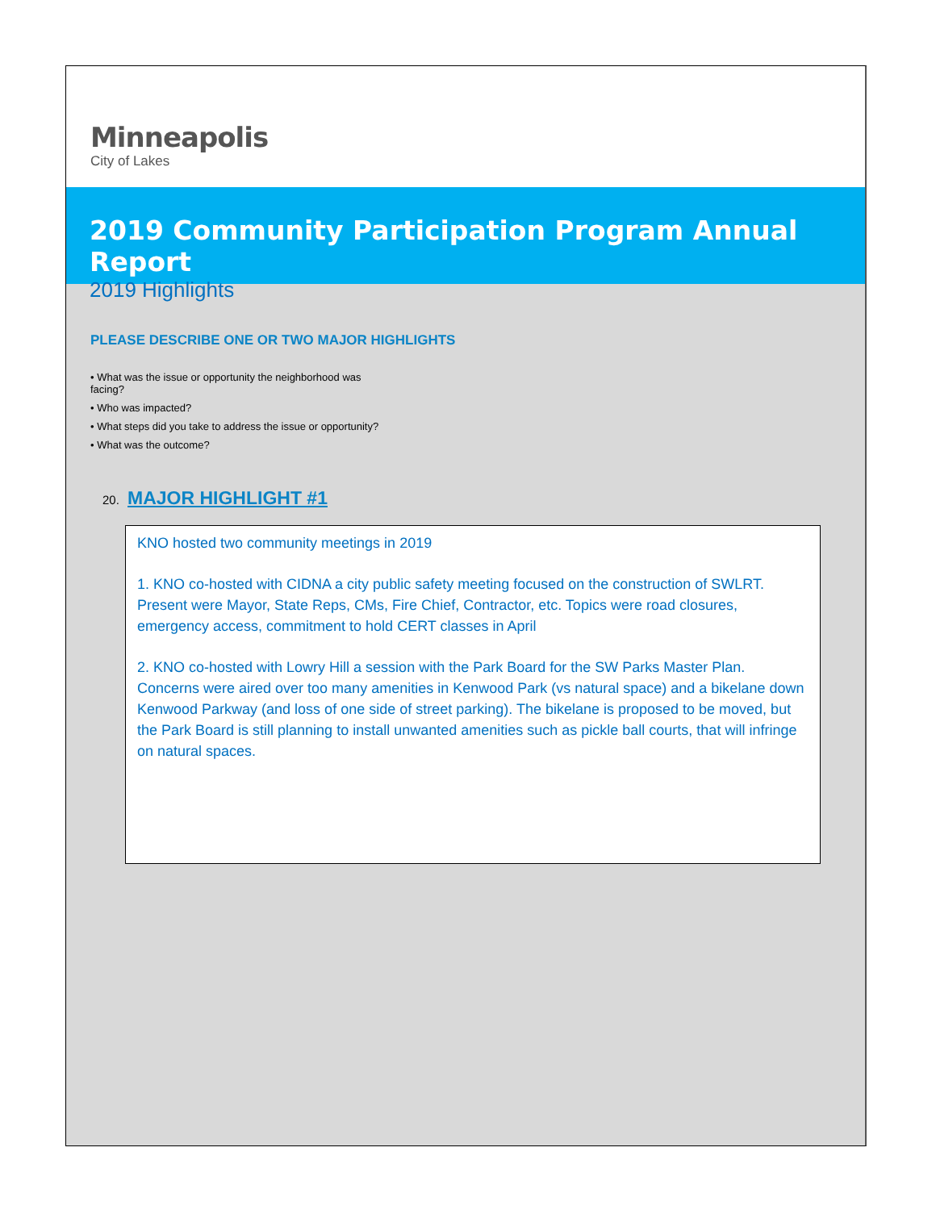Minneapolis
City of Lakes
2019 Community Participation Program Annual Report
2019 Highlights
PLEASE DESCRIBE ONE OR TWO MAJOR HIGHLIGHTS
• What was the issue or opportunity the neighborhood was facing?
• Who was impacted?
• What steps did you take to address the issue or opportunity?
• What was the outcome?
20. MAJOR HIGHLIGHT #1
KNO hosted two community meetings in 2019
1. KNO co-hosted with CIDNA a city public safety meeting focused on the construction of SWLRT. Present were Mayor, State Reps, CMs, Fire Chief, Contractor, etc. Topics were road closures, emergency access, commitment to hold CERT classes in April
2. KNO co-hosted with Lowry Hill a session with the Park Board for the SW Parks Master Plan. Concerns were aired over too many amenities in Kenwood Park (vs natural space) and a bikelane down Kenwood Parkway (and loss of one side of street parking). The bikelane is proposed to be moved, but the Park Board is still planning to install unwanted amenities such as pickle ball courts, that will infringe on natural spaces.